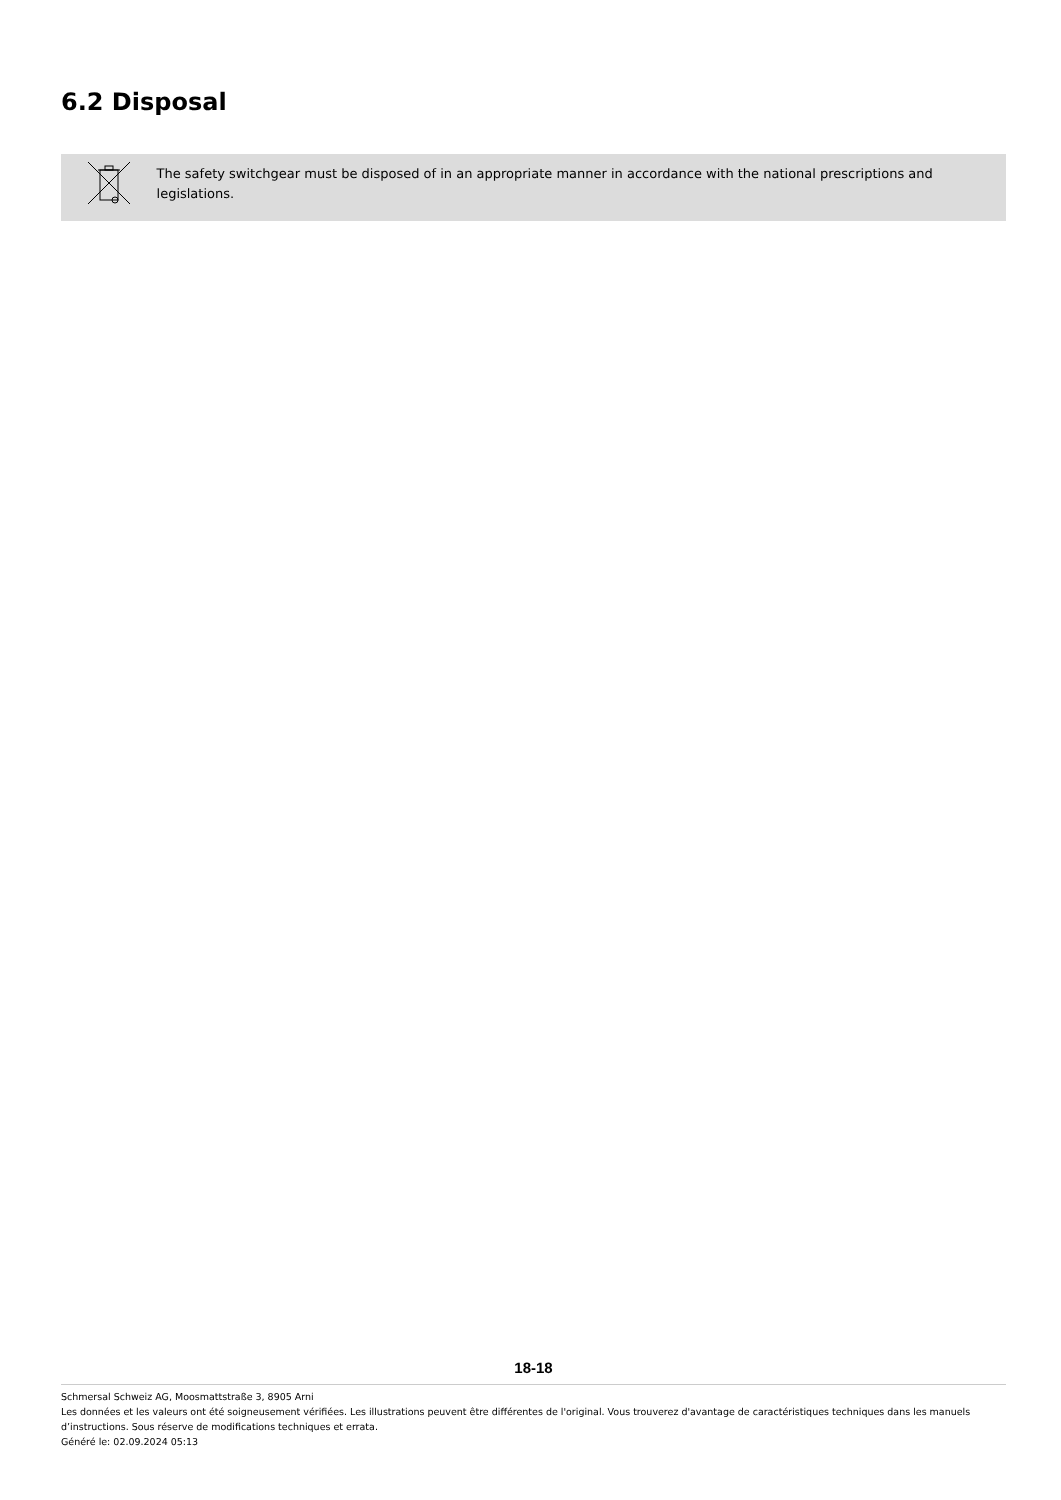6.2 Disposal
The safety switchgear must be disposed of in an appropriate manner in accordance with the national prescriptions and legislations.
18-18
Schmersal Schweiz AG, Moosmattstraße 3, 8905 Arni
Les données et les valeurs ont été soigneusement vérifiées. Les illustrations peuvent être différentes de l'original. Vous trouverez d'avantage de caractéristiques techniques dans les manuels d’instructions. Sous réserve de modifications techniques et errata.
Généré le: 02.09.2024 05:13